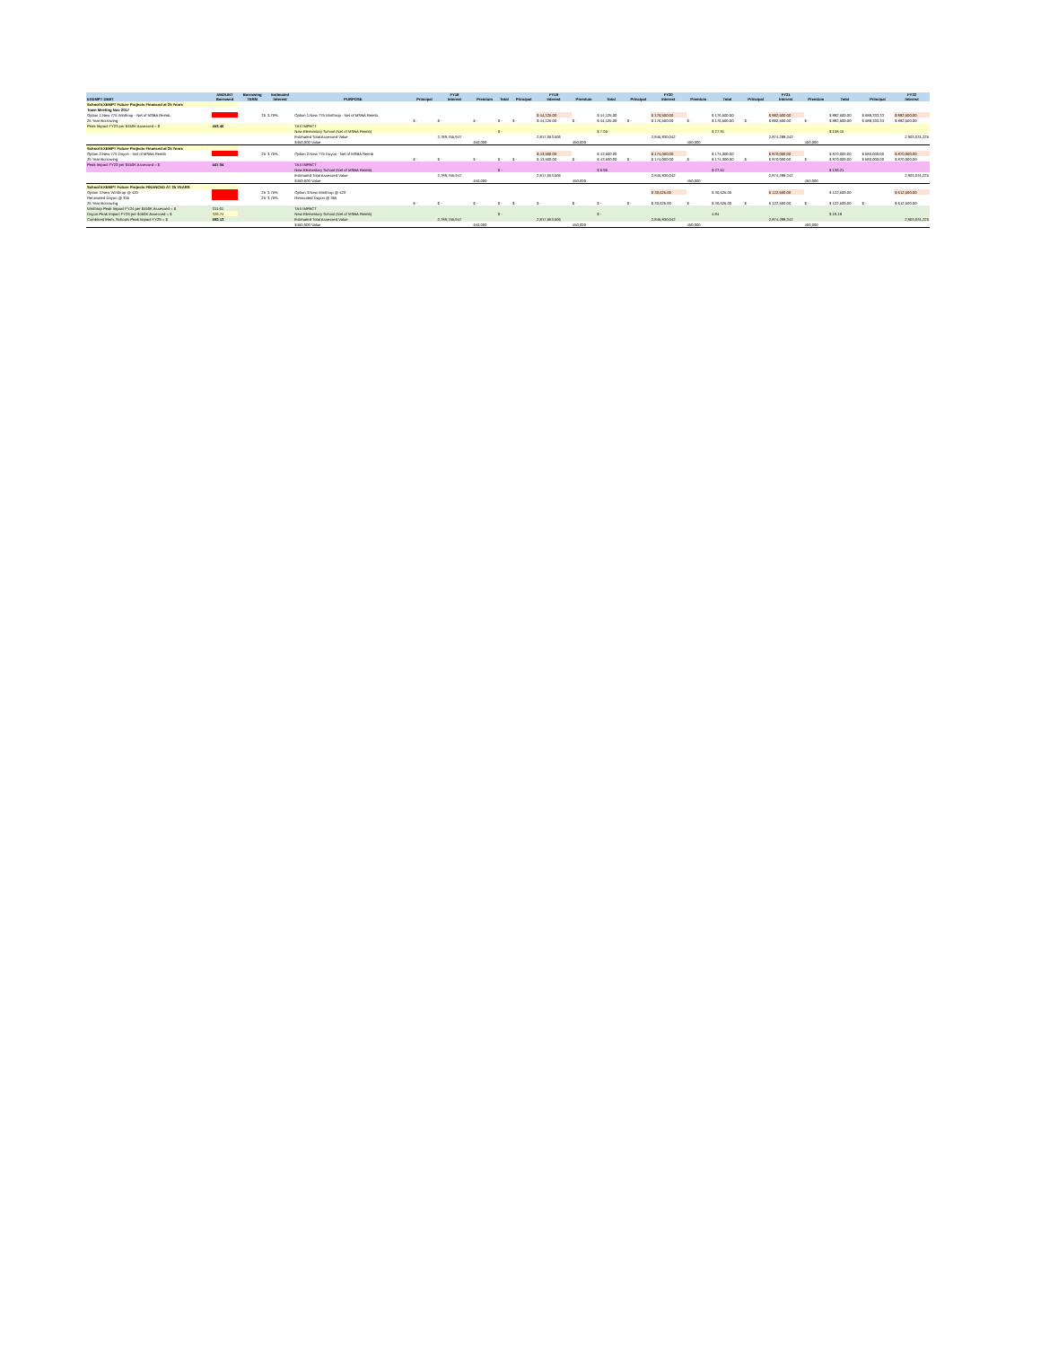| | AMOUNT | Borrowing | Estimated | | | FY18 | | | | FY19 | | | | FY20 | | | | FY21 | | | | FY22 |
| --- | --- | --- | --- | --- | --- | --- | --- | --- | --- | --- | --- | --- | --- | --- | --- | --- | --- | --- | --- | --- | --- | --- |
| EXEMPT DEBT | Borrowed | TERM | Interest | PURPOSE | Principal | Interest | Premium | Total | Principal | Interest | Premium | Total | Principal | Interest | Premium | Total | Principal | Interest | Premium | Total | Principal | Interest |
| School EXEMPT Future Projects Financed at 25 Years | | | | | | | | | | | | | | | | | | | | | | |
| Town Meeting Nov 2017 | | | | | | | | | | | | | | | | | | | | | | |
| Option 1:New 775 Winthrop - Net of MSBA Reimb. | | 25 | 3.75% | Option 1:New 775 Winthrop - Net of MSBA Reimb. | | | | | | $ 44,125.00 | | $ 44,125.00 | | $ 176,500.00 | | $ 176,500.00 | | $ 882,500.00 | | $ 882,500.00 | $ 588,333.33 | $ 882,500.00 |
| 25 Year Borrowing | | | | | $ - | $ - | $ - | $ - | $ - | $ 44,125.00 | $ - | $ 44,125.00 | $ - | $ 176,500.00 | $ - | $ 176,500.00 | $ - | $ 882,500.00 | $ - | $ 882,500.00 | $ 588,333.33 | $ 882,500.00 |
| Peak Impact FY23 per $450K Assessed = $ | 453.46 | | | TAX IMPACT | | | | | | | | | | | | | | | | | | |
| | | | | New Elementary School (Net of MSBA Reimb) | | | | $ - | | | | $ 7.05 | | | | $ 27.91 | | | | $ 138.16 | | |
| | | | | Estimated Total Assessed Value | | 2,789,755,947 | | | | 2,817,653,506 | | | | 2,845,830,042 | | | | 2,874,288,342 | | | | 2,903,031,225 |
| | | | | $450,000 Value | | | 450,000 | | | | 450,000 | | | | 450,000 | | | | 450,000 | | | |
| School EXEMPT Future Projects Financed at 25 Years | | | | | | | | | | | | | | | | | | | | | | |
| Option 2:New 775 Doyon - Net of MSBA Reimb | | 25 | 3.75% | Option 2:New 775 Doyon - Net of MSBA Reimb | | | | | | $ 43,500.00 | | $ 43,500.00 | | $ 174,000.00 | | $ 174,000.00 | | $ 870,000.00 | | $ 870,000.00 | $ 580,000.00 | $ 870,000.00 |
| 25 Year Borrowing | | | | | $ - | $ - | $ - | $ - | $ - | $ 43,500.00 | $ - | $ 43,500.00 | $ - | $ 174,000.00 | $ - | $ 174,000.00 | $ - | $ 870,000.00 | $ - | $ 870,000.00 | $ 580,000.00 | $ 870,000.00 |
| Peak Impact FY23 per $450K Assessed = $ | 447.04 | | | TAX IMPACT | | | | | | | | | | | | | | | | | | |
| | | | | New Elementary School (Net of MSBA Reimb) | | | | $ - | | | | $ 6.95 | | | | $ 27.51 | | | | $ 136.21 | | |
| | | | | Estimated Total Assessed Value | | 2,789,755,947 | | | | 2,817,653,506 | | | | 2,845,830,042 | | | | 2,874,288,342 | | | | 2,903,031,225 |
| | | | | $450,000 Value | | | 450,000 | | | | 450,000 | | | | 450,000 | | | | 450,000 | | | |
| School EXEMPT Future Projects FINANCED AT 25 YEARS | | | | | | | | | | | | | | | | | | | | | | |
| Option 3:New Winthrop @ 420 | | 25 | 3.75% | Option 3:New Winthrop @ 420 | | | | | | | | | | $ 30,625.00 | | $ 30,625.00 | | $ 122,500.00 | | $ 122,500.00 | | $ 612,500.00 |
| Renovated Doyon @ 355 | | 25 | 3.75% | Renovated Doyon @ 355 | | | | | | | | | | | | | | | | | | |
| 25 Year Borrowing | | | | | $ - | $ - | $ - | $ - | $ - | $ - | $ - | $ - | $ - | $ 30,625.00 | $ - | $ 30,625.00 | $ - | $ 122,500.00 | $ - | $ 122,500.00 | $ - | $ 612,500.00 |
| Winthrop Peak Impact FY24 per $450K Assessed = $ | 311.61 | | | TAX IMPACT | | | | | | | | | | | | | | | | | | |
| Doyon Peak Impact FY26 per $450K Assessed = $ | 326.74 | | | New Elementary School (Net of MSBA Reimb) | | | | $ - | | | | $ - | | | | 4.84 | | | | $ 19.18 | | |
| Combined Elem. Schools Peak Impact FY29 = $ | 592.13 | | | Estimated Total Assessed Value | | 2,789,755,947 | | | | 2,817,653,506 | | | | 2,845,830,042 | | | | 2,874,288,342 | | | | 2,903,031,225 |
| | | | | $450,000 Value | | | 450,000 | | | | 450,000 | | | | 450,000 | | | | 450,000 | | | |